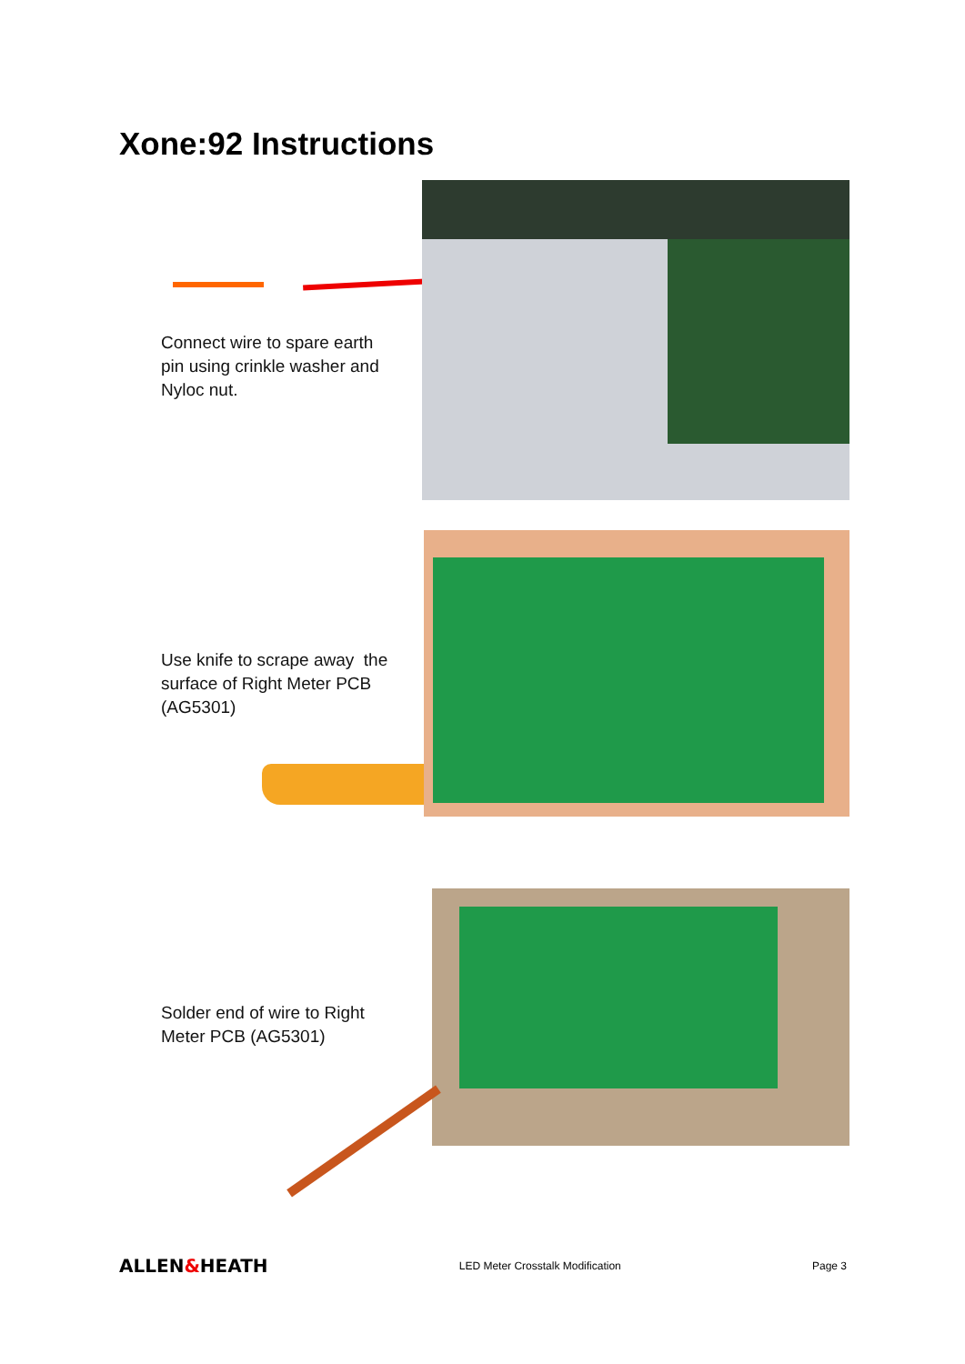Xone:92 Instructions
Connect wire to spare earth
pin using crinkle washer and
Nyloc nut.
Use knife to scrape away the
surface of Right Meter PCB
(AG5301)
Solder end of wire to Right
Meter PCB (AG5301)
ALLEN&HEATH LED Meter Crosstalk Modification Page 3